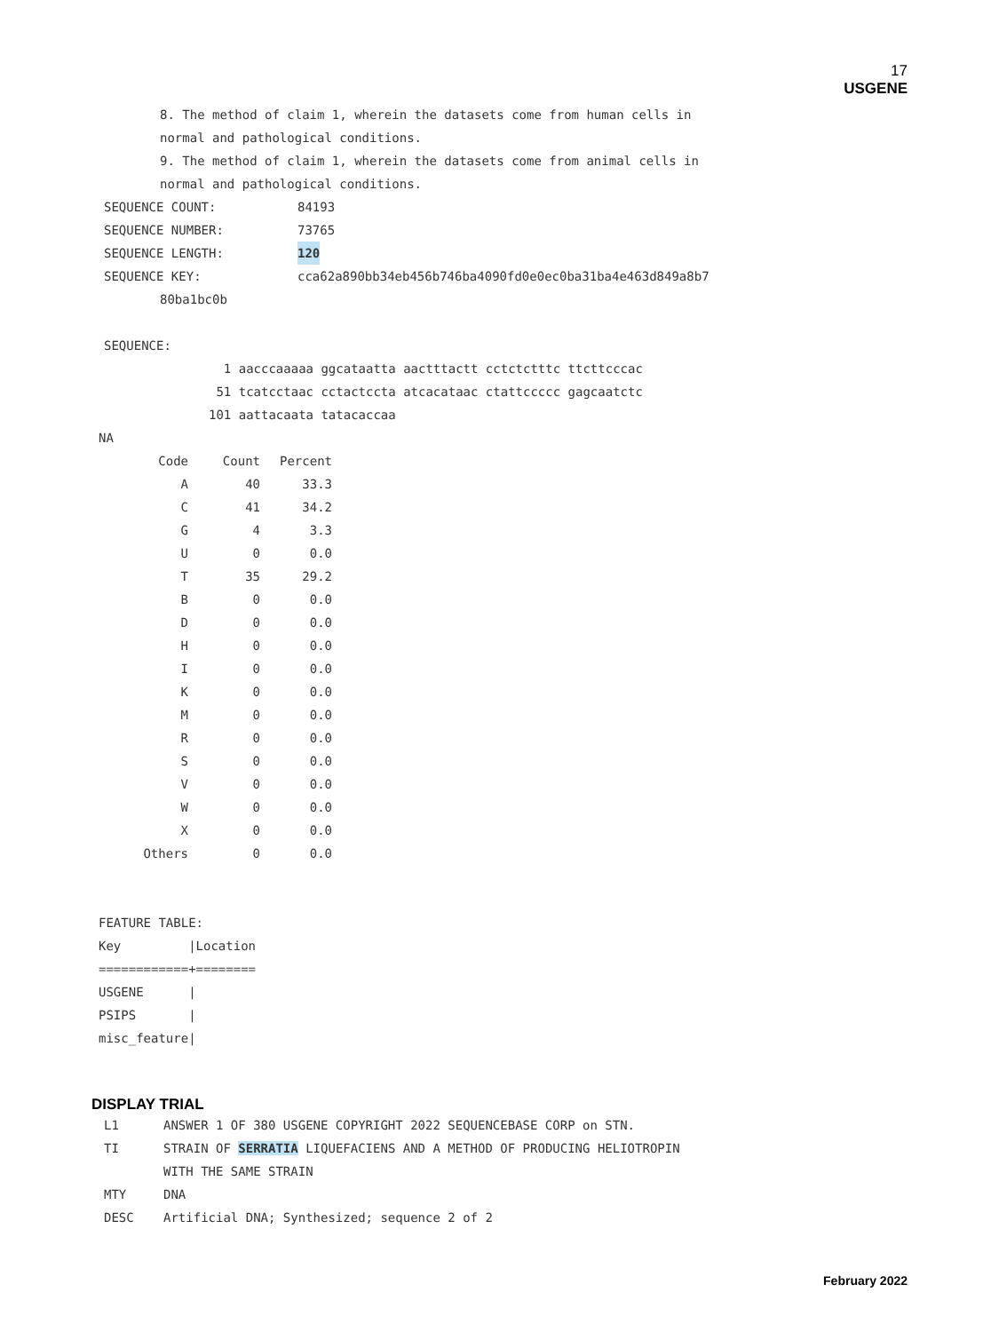17
USGENE
8. The method of claim 1, wherein the datasets come from human cells in
normal and pathological conditions.
9. The method of claim 1, wherein the datasets come from animal cells in
normal and pathological conditions.
SEQUENCE COUNT: 84193
SEQUENCE NUMBER: 73765
SEQUENCE LENGTH: 120
SEQUENCE KEY: cca62a890bb34eb456b746ba4090fd0e0ec0ba31ba4e463d849a8b7
80ba1bc0b
SEQUENCE:
  1 aacccaaaaa ggcataatta aactttactt cctctctttc ttcttcccac
 51 tcatcctaac cctactccta atcacataac ctattccccc gagcaatctc
101 aattacaata tatacaccaa
NA
| Code | Count | Percent |
| --- | --- | --- |
| A | 40 | 33.3 |
| C | 41 | 34.2 |
| G | 4 | 3.3 |
| U | 0 | 0.0 |
| T | 35 | 29.2 |
| B | 0 | 0.0 |
| D | 0 | 0.0 |
| H | 0 | 0.0 |
| I | 0 | 0.0 |
| K | 0 | 0.0 |
| M | 0 | 0.0 |
| R | 0 | 0.0 |
| S | 0 | 0.0 |
| V | 0 | 0.0 |
| W | 0 | 0.0 |
| X | 0 | 0.0 |
| Others | 0 | 0.0 |
FEATURE TABLE:
Key         |Location
============+========
USGENE      |
PSIPS       |
misc_feature|
DISPLAY TRIAL
L1 ANSWER 1 OF 380 USGENE COPYRIGHT 2022 SEQUENCEBASE CORP on STN.
TI STRAIN OF SERRATIA LIQUEFACIENS AND A METHOD OF PRODUCING HELIOTROPIN
WITH THE SAME STRAIN
MTY DNA
DESC Artificial DNA; Synthesized; sequence 2 of 2
February 2022